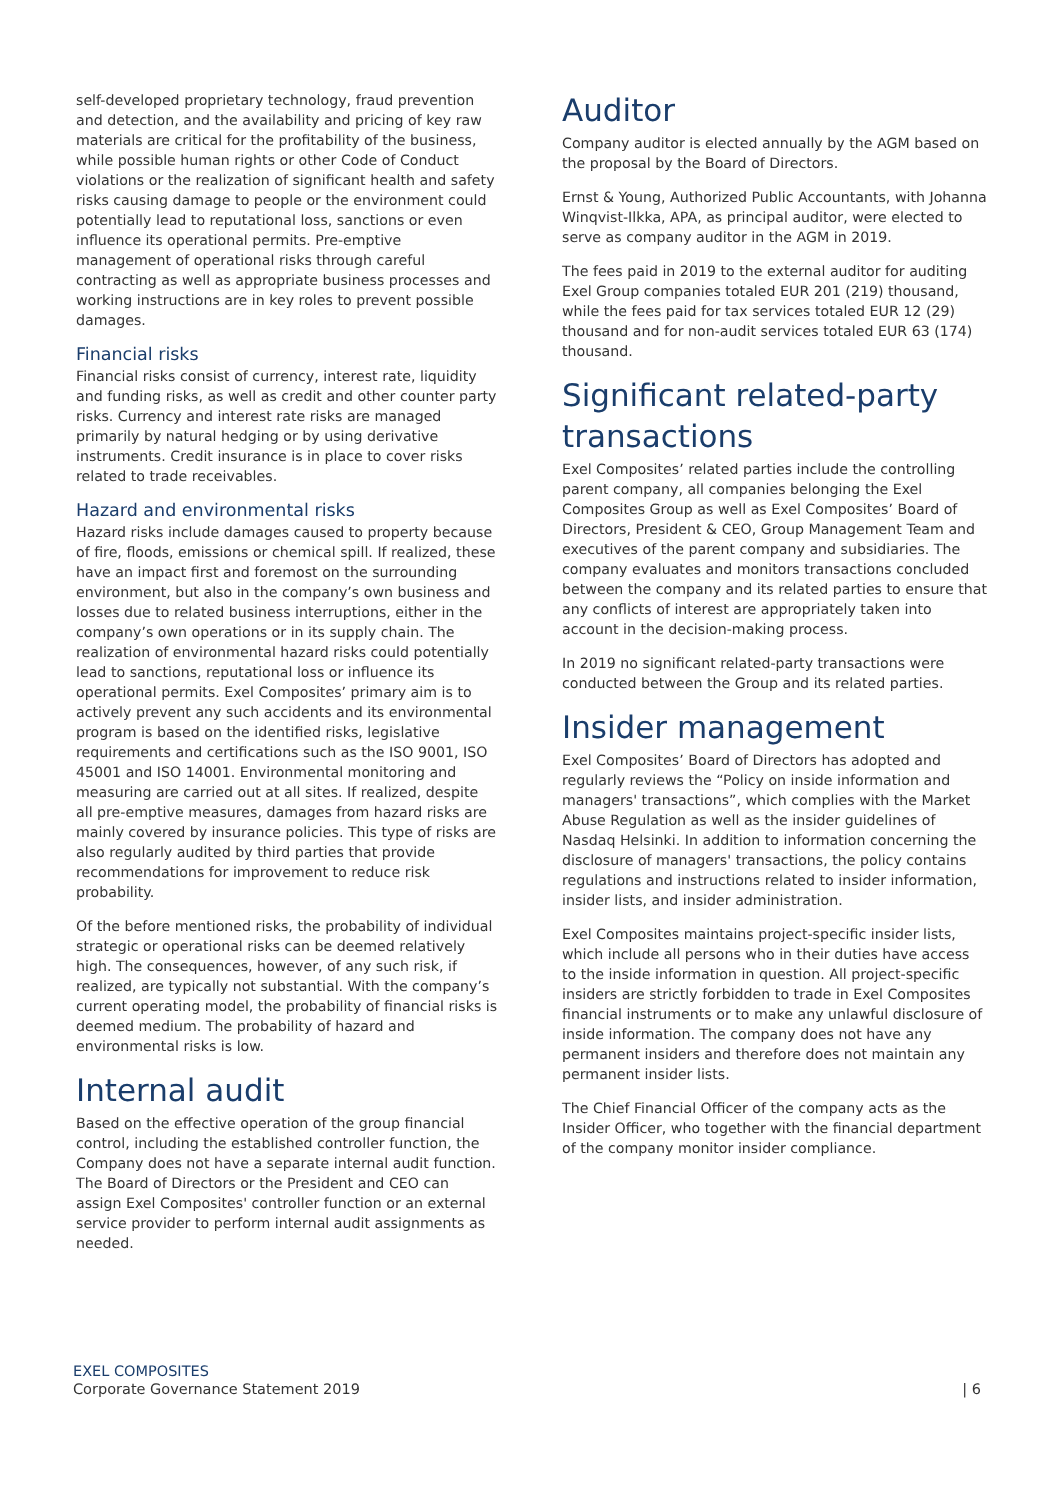self-developed proprietary technology, fraud prevention and detection, and the availability and pricing of key raw materials are critical for the profitability of the business, while possible human rights or other Code of Conduct violations or the realization of significant health and safety risks causing damage to people or the environment could potentially lead to reputational loss, sanctions or even influence its operational permits. Pre-emptive management of operational risks through careful contracting as well as appropriate business processes and working instructions are in key roles to prevent possible damages.
Financial risks
Financial risks consist of currency, interest rate, liquidity and funding risks, as well as credit and other counter party risks. Currency and interest rate risks are managed primarily by natural hedging or by using derivative instruments. Credit insurance is in place to cover risks related to trade receivables.
Hazard and environmental risks
Hazard risks include damages caused to property because of fire, floods, emissions or chemical spill. If realized, these have an impact first and foremost on the surrounding environment, but also in the company’s own business and losses due to related business interruptions, either in the company’s own operations or in its supply chain. The realization of environmental hazard risks could potentially lead to sanctions, reputational loss or influence its operational permits. Exel Composites’ primary aim is to actively prevent any such accidents and its environmental program is based on the identified risks, legislative requirements and certifications such as the ISO 9001, ISO 45001 and ISO 14001. Environmental monitoring and measuring are carried out at all sites. If realized, despite all pre-emptive measures, damages from hazard risks are mainly covered by insurance policies. This type of risks are also regularly audited by third parties that provide recommendations for improvement to reduce risk probability.
Of the before mentioned risks, the probability of individual strategic or operational risks can be deemed relatively high. The consequences, however, of any such risk, if realized, are typically not substantial. With the company’s current operating model, the probability of financial risks is deemed medium. The probability of hazard and environmental risks is low.
Internal audit
Based on the effective operation of the group financial control, including the established controller function, the Company does not have a separate internal audit function. The Board of Directors or the President and CEO can assign Exel Composites' controller function or an external service provider to perform internal audit assignments as needed.
Auditor
Company auditor is elected annually by the AGM based on the proposal by the Board of Directors.
Ernst & Young, Authorized Public Accountants, with Johanna Winqvist-Ilkka, APA, as principal auditor, were elected to serve as company auditor in the AGM in 2019.
The fees paid in 2019 to the external auditor for auditing Exel Group companies totaled EUR 201 (219) thousand, while the fees paid for tax services totaled EUR 12 (29) thousand and for non-audit services totaled EUR 63 (174) thousand.
Significant related-party transactions
Exel Composites’ related parties include the controlling parent company, all companies belonging the Exel Composites Group as well as Exel Composites’ Board of Directors, President & CEO, Group Management Team and executives of the parent company and subsidiaries. The company evaluates and monitors transactions concluded between the company and its related parties to ensure that any conflicts of interest are appropriately taken into account in the decision-making process.
In 2019 no significant related-party transactions were conducted between the Group and its related parties.
Insider management
Exel Composites’ Board of Directors has adopted and regularly reviews the “Policy on inside information and managers' transactions”, which complies with the Market Abuse Regulation as well as the insider guidelines of Nasdaq Helsinki. In addition to information concerning the disclosure of managers' transactions, the policy contains regulations and instructions related to insider information, insider lists, and insider administration.
Exel Composites maintains project-specific insider lists, which include all persons who in their duties have access to the inside information in question. All project-specific insiders are strictly forbidden to trade in Exel Composites financial instruments or to make any unlawful disclosure of inside information. The company does not have any permanent insiders and therefore does not maintain any permanent insider lists.
The Chief Financial Officer of the company acts as the Insider Officer, who together with the financial department of the company monitor insider compliance.
EXEL COMPOSITES
Corporate Governance Statement 2019
| 6